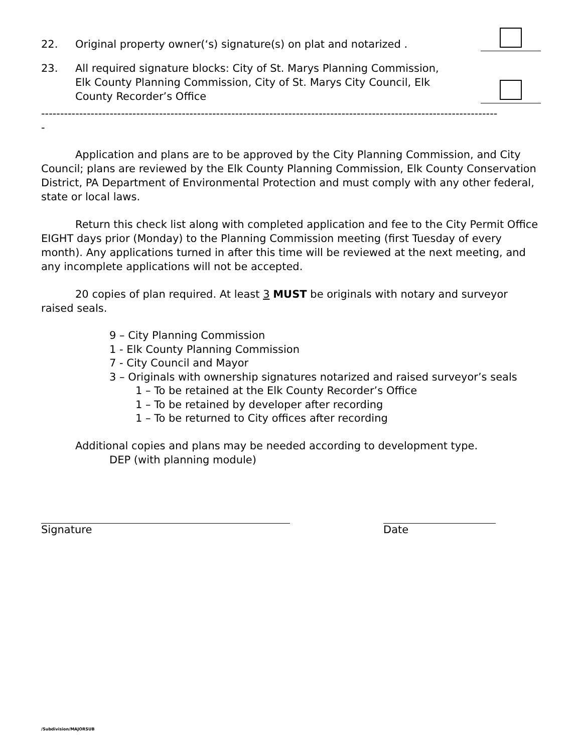22.
Original property owner(‘s) signature(s) on plat and notarized .
23.
All required signature blocks: City of St. Marys Planning Commission, Elk County Planning Commission, City of St. Marys City Council, Elk County Recorder’s Office
------------------------------------------------------------------------------------------------------------------------
-
Application and plans are to be approved by the City Planning Commission, and City Council; plans are reviewed by the Elk County Planning Commission, Elk County Conservation District, PA Department of Environmental Protection and must comply with any other federal, state or local laws.
Return this check list along with completed application and fee to the City Permit Office EIGHT days prior (Monday) to the Planning Commission meeting (first Tuesday of every month). Any applications turned in after this time will be reviewed at the next meeting, and any incomplete applications will not be accepted.
20 copies of plan required. At least 3 MUST be originals with notary and surveyor raised seals.
9 – City Planning Commission
1 - Elk County Planning Commission
7 - City Council and Mayor
3 – Originals with ownership signatures notarized and raised surveyor’s seals
1 – To be retained at the Elk County Recorder’s Office
1 – To be retained by developer after recording
1 – To be returned to City offices after recording
Additional copies and plans may be needed according to development type.
DEP (with planning module)
Signature Date
/Subdivision/MAJORSUB